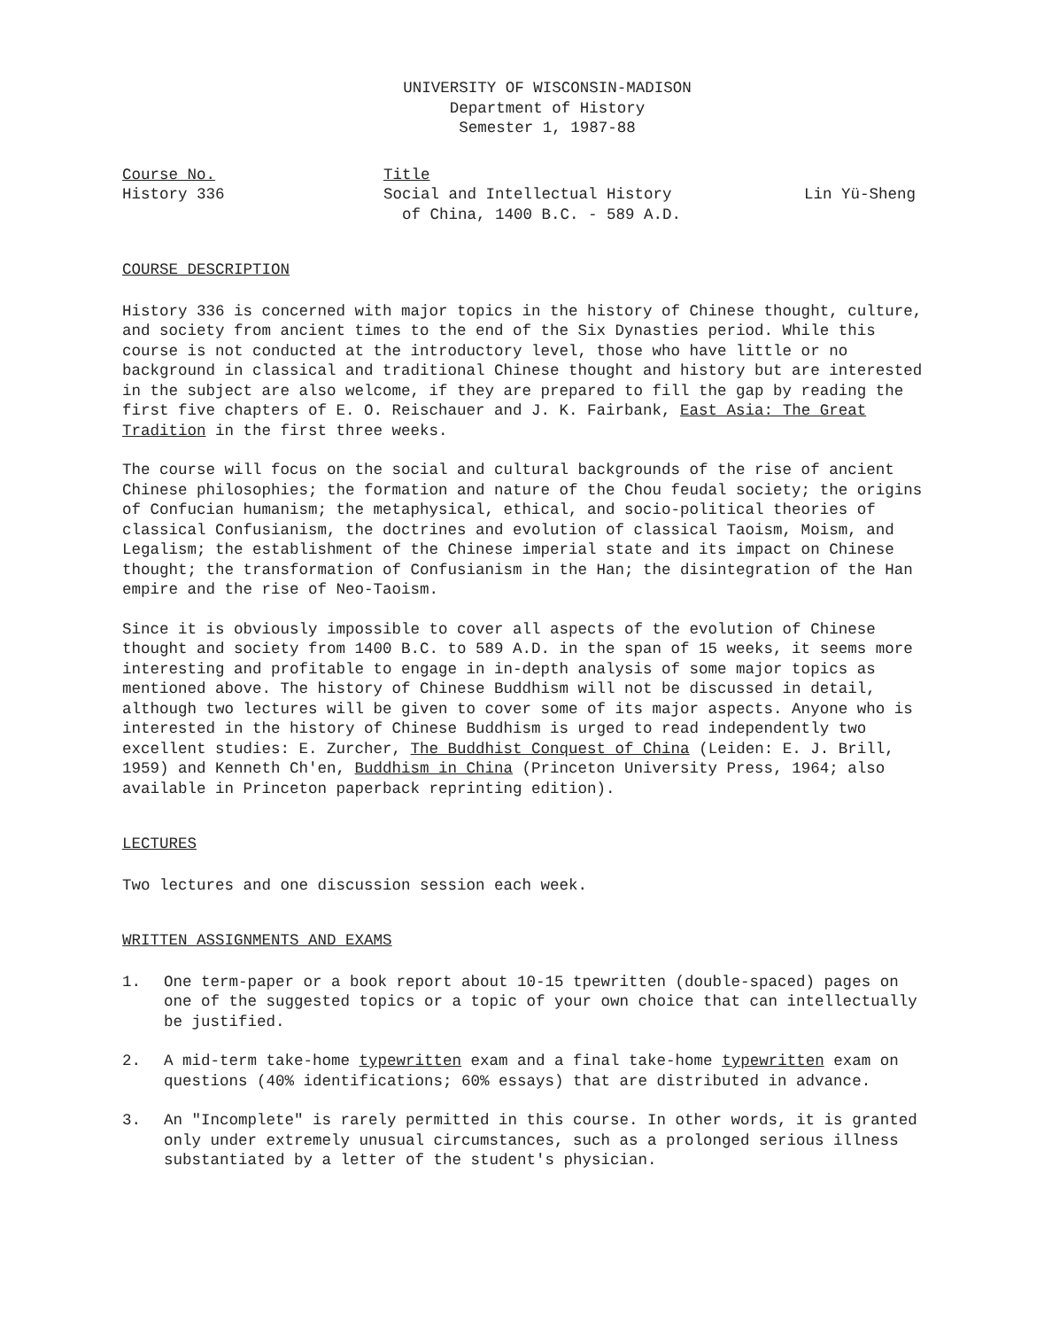UNIVERSITY OF WISCONSIN-MADISON
Department of History
Semester 1, 1987-88
Course No.
History 336
Title
Social and Intellectual History
of China, 1400 B.C. - 589 A.D.
Lin Yü-Sheng
COURSE DESCRIPTION
History 336 is concerned with major topics in the history of Chinese thought, culture, and society from ancient times to the end of the Six Dynasties period. While this course is not conducted at the introductory level, those who have little or no background in classical and traditional Chinese thought and history but are interested in the subject are also welcome, if they are prepared to fill the gap by reading the first five chapters of E. O. Reischauer and J. K. Fairbank, East Asia: The Great Tradition in the first three weeks.
The course will focus on the social and cultural backgrounds of the rise of ancient Chinese philosophies; the formation and nature of the Chou feudal society; the origins of Confucian humanism; the metaphysical, ethical, and socio-political theories of classical Confusianism, the doctrines and evolution of classical Taoism, Moism, and Legalism; the establishment of the Chinese imperial state and its impact on Chinese thought; the transformation of Confusianism in the Han; the disintegration of the Han empire and the rise of Neo-Taoism.
Since it is obviously impossible to cover all aspects of the evolution of Chinese thought and society from 1400 B.C. to 589 A.D. in the span of 15 weeks, it seems more interesting and profitable to engage in in-depth analysis of some major topics as mentioned above. The history of Chinese Buddhism will not be discussed in detail, although two lectures will be given to cover some of its major aspects. Anyone who is interested in the history of Chinese Buddhism is urged to read independently two excellent studies: E. Zurcher, The Buddhist Conquest of China (Leiden: E. J. Brill, 1959) and Kenneth Ch'en, Buddhism in China (Princeton University Press, 1964; also available in Princeton paperback reprinting edition).
LECTURES
Two lectures and one discussion session each week.
WRITTEN ASSIGNMENTS AND EXAMS
1. One term-paper or a book report about 10-15 tpewritten (double-spaced) pages on one of the suggested topics or a topic of your own choice that can intellectually be justified.
2. A mid-term take-home typewritten exam and a final take-home typewritten exam on questions (40% identifications; 60% essays) that are distributed in advance.
3. An "Incomplete" is rarely permitted in this course. In other words, it is granted only under extremely unusual circumstances, such as a prolonged serious illness substantiated by a letter of the student's physician.